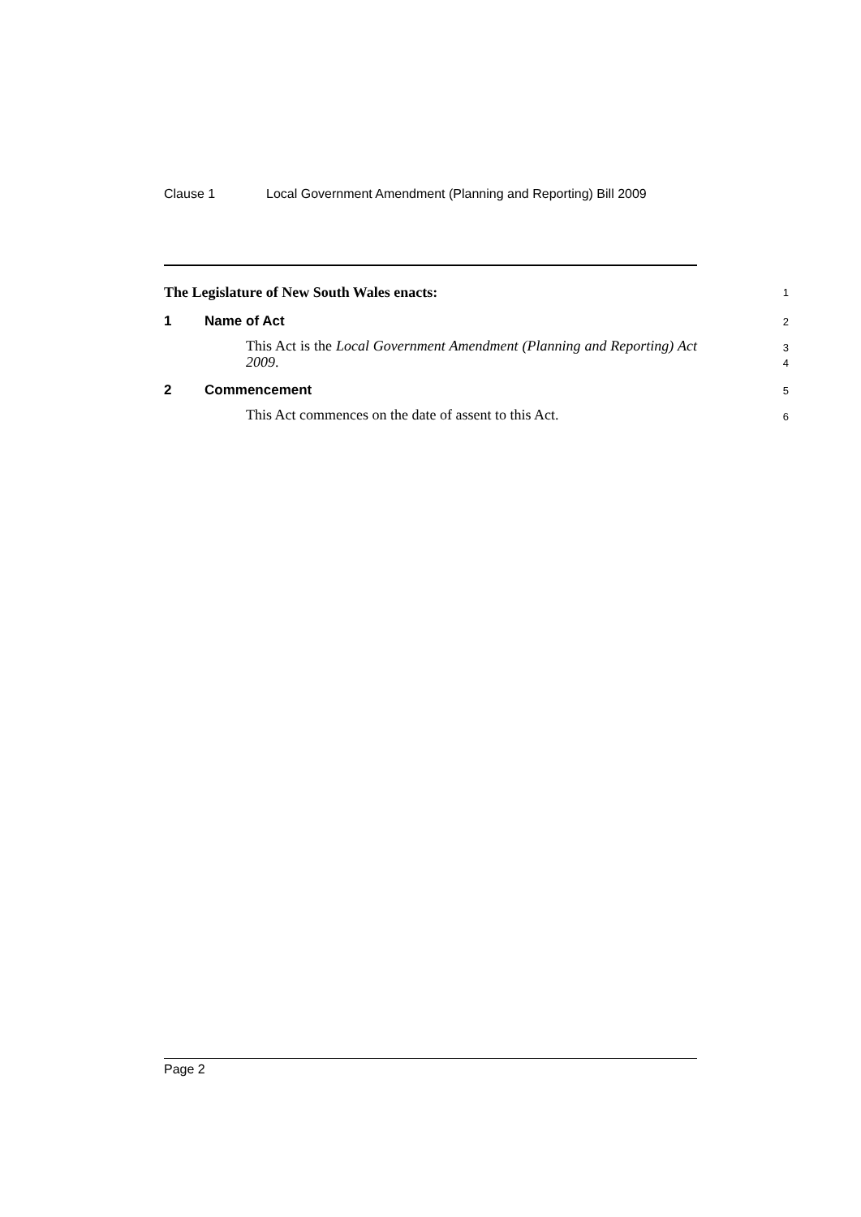Clause 1 Local Government Amendment (Planning and Reporting) Bill 2009
The Legislature of New South Wales enacts:
1
1 Name of Act
2
This Act is the Local Government Amendment (Planning and Reporting) Act 2009.
3
4
2 Commencement
5
This Act commences on the date of assent to this Act.
6
Page 2